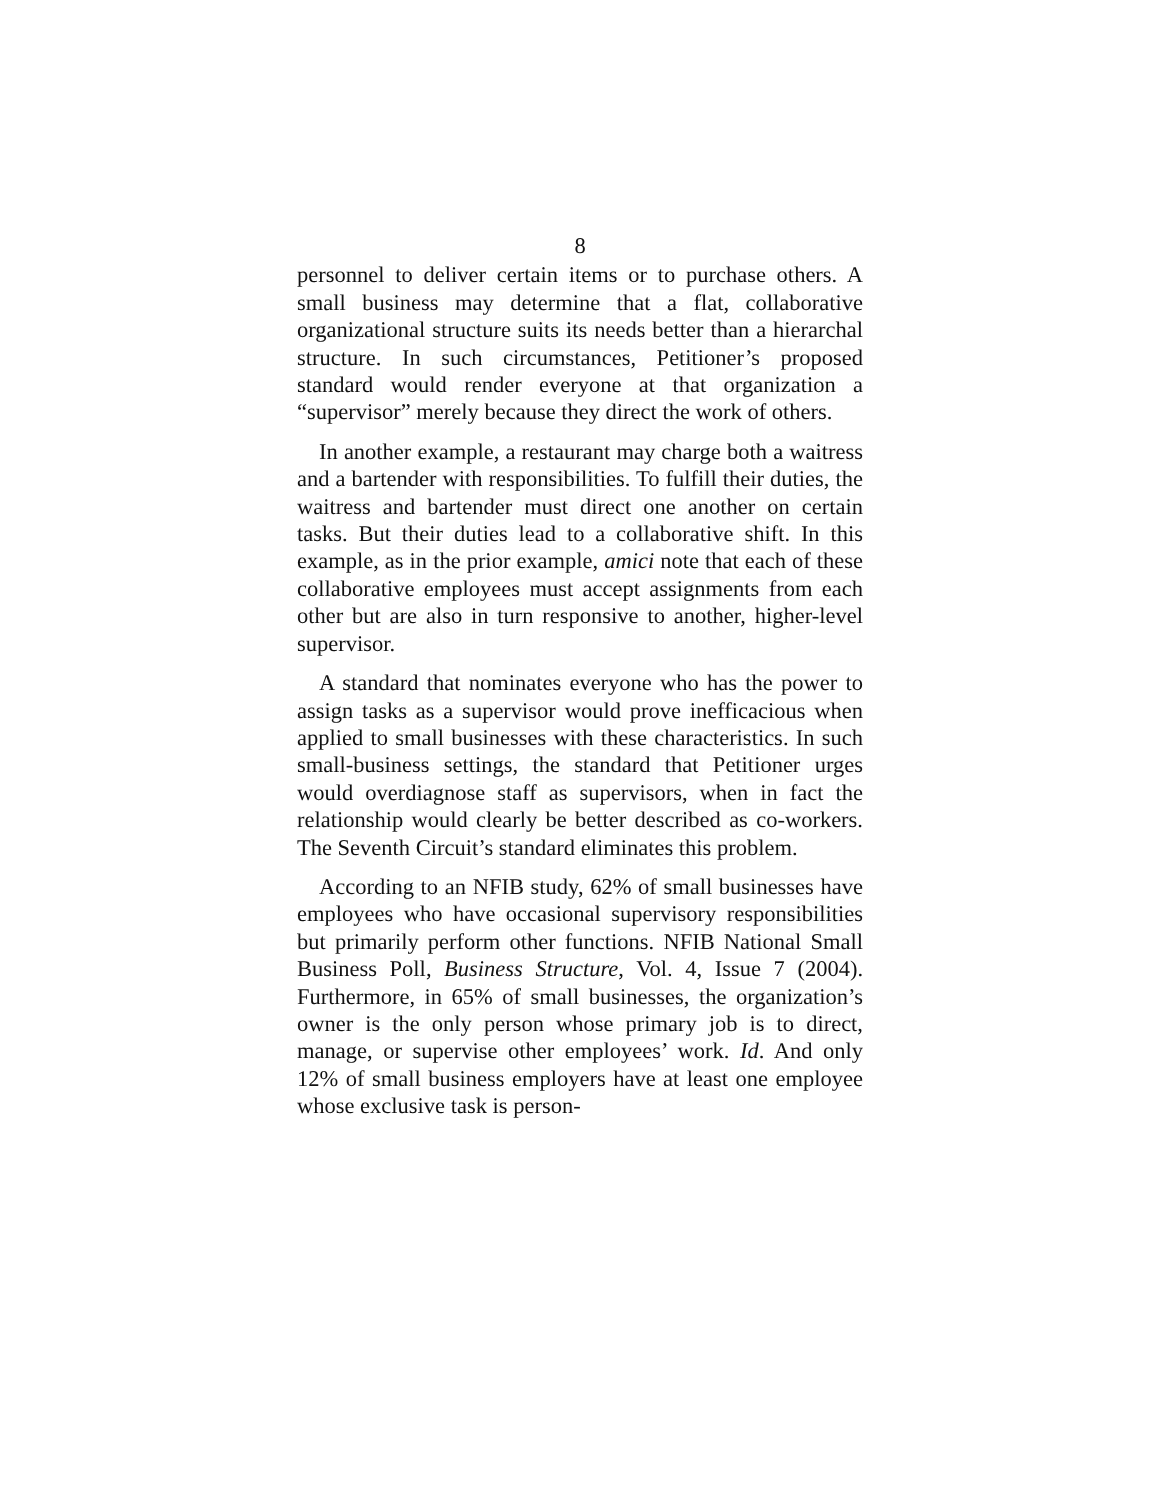8
personnel to deliver certain items or to purchase others. A small business may determine that a flat, collaborative organizational structure suits its needs better than a hierarchal structure. In such circumstances, Petitioner’s proposed standard would render everyone at that organization a “supervisor” merely because they direct the work of others.
In another example, a restaurant may charge both a waitress and a bartender with responsibilities. To fulfill their duties, the waitress and bartender must direct one another on certain tasks. But their duties lead to a collaborative shift. In this example, as in the prior example, amici note that each of these collaborative employees must accept assignments from each other but are also in turn responsive to another, higher-level supervisor.
A standard that nominates everyone who has the power to assign tasks as a supervisor would prove inefficacious when applied to small businesses with these characteristics. In such small-business settings, the standard that Petitioner urges would overdiagnose staff as supervisors, when in fact the relationship would clearly be better described as co-workers. The Seventh Circuit’s standard eliminates this problem.
According to an NFIB study, 62% of small businesses have employees who have occasional supervisory responsibilities but primarily perform other functions. NFIB National Small Business Poll, Business Structure, Vol. 4, Issue 7 (2004). Furthermore, in 65% of small businesses, the organization’s owner is the only person whose primary job is to direct, manage, or supervise other employees’ work. Id. And only 12% of small business employers have at least one employee whose exclusive task is person-